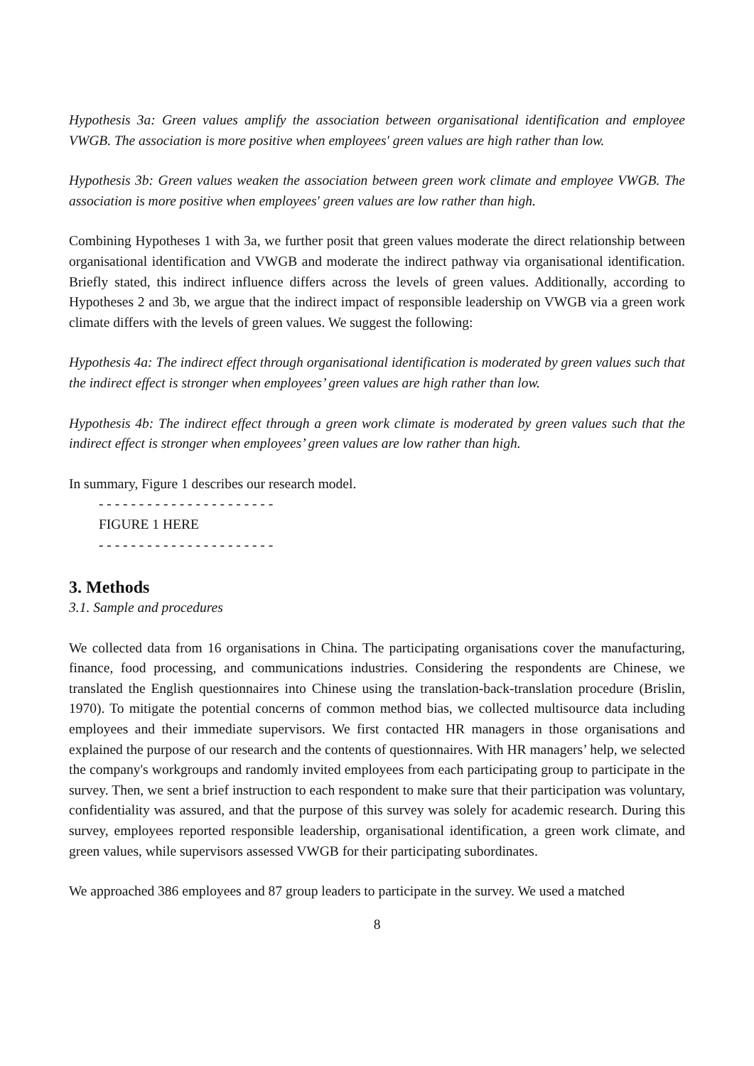Hypothesis 3a: Green values amplify the association between organisational identification and employee VWGB. The association is more positive when employees' green values are high rather than low.
Hypothesis 3b: Green values weaken the association between green work climate and employee VWGB. The association is more positive when employees' green values are low rather than high.
Combining Hypotheses 1 with 3a, we further posit that green values moderate the direct relationship between organisational identification and VWGB and moderate the indirect pathway via organisational identification. Briefly stated, this indirect influence differs across the levels of green values. Additionally, according to Hypotheses 2 and 3b, we argue that the indirect impact of responsible leadership on VWGB via a green work climate differs with the levels of green values. We suggest the following:
Hypothesis 4a: The indirect effect through organisational identification is moderated by green values such that the indirect effect is stronger when employees’ green values are high rather than low.
Hypothesis 4b: The indirect effect through a green work climate is moderated by green values such that the indirect effect is stronger when employees’ green values are low rather than high.
In summary, Figure 1 describes our research model.
- - - - - - - - - - - - - - - - - - - - - -
FIGURE 1 HERE
- - - - - - - - - - - - - - - - - - - - - -
3. Methods
3.1. Sample and procedures
We collected data from 16 organisations in China. The participating organisations cover the manufacturing, finance, food processing, and communications industries. Considering the respondents are Chinese, we translated the English questionnaires into Chinese using the translation-back-translation procedure (Brislin, 1970). To mitigate the potential concerns of common method bias, we collected multisource data including employees and their immediate supervisors. We first contacted HR managers in those organisations and explained the purpose of our research and the contents of questionnaires. With HR managers’ help, we selected the company's workgroups and randomly invited employees from each participating group to participate in the survey. Then, we sent a brief instruction to each respondent to make sure that their participation was voluntary, confidentiality was assured, and that the purpose of this survey was solely for academic research. During this survey, employees reported responsible leadership, organisational identification, a green work climate, and green values, while supervisors assessed VWGB for their participating subordinates.
We approached 386 employees and 87 group leaders to participate in the survey. We used a matched
8